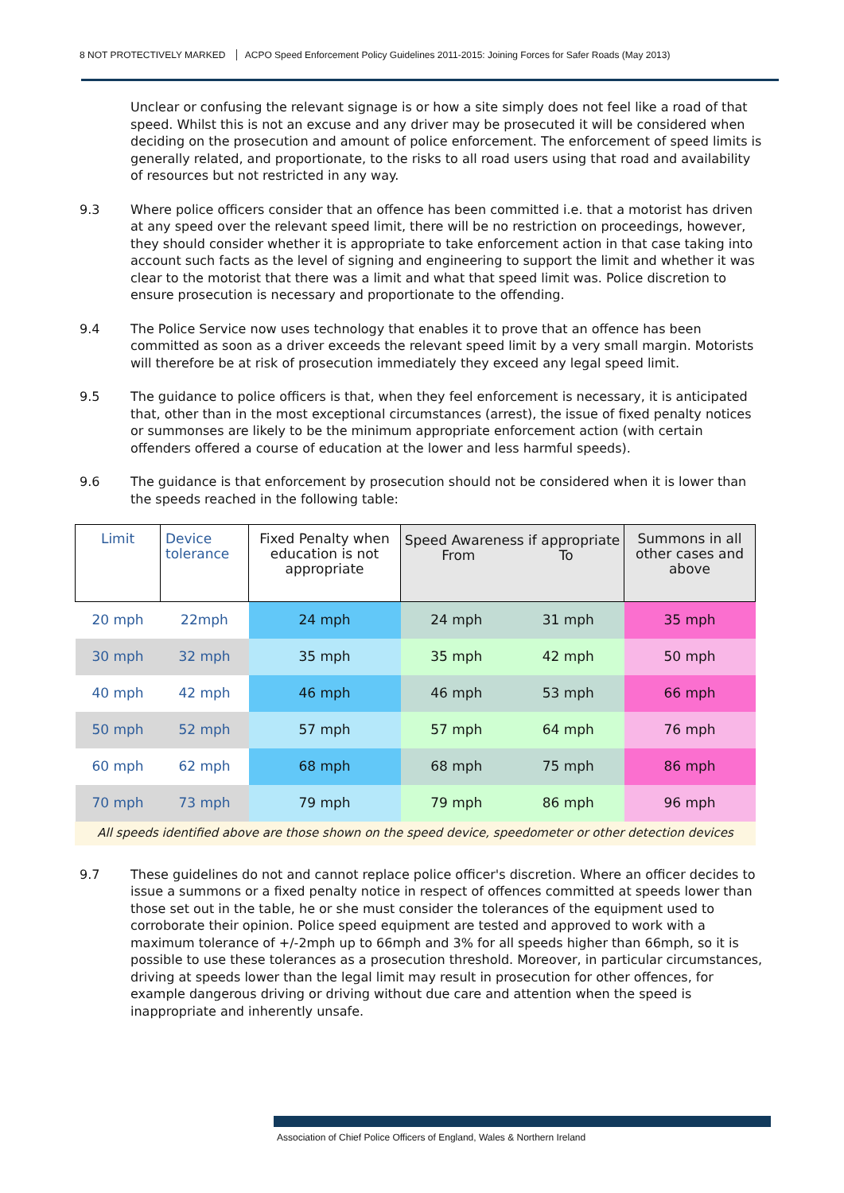8 NOT PROTECTIVELY MARKED ACPO Speed Enforcement Policy Guidelines 2011-2015: Joining Forces for Safer Roads (May 2013)
Unclear or confusing the relevant signage is or how a site simply does not feel like a road of that speed. Whilst this is not an excuse and any driver may be prosecuted it will be considered when deciding on the prosecution and amount of police enforcement. The enforcement of speed limits is generally related, and proportionate, to the risks to all road users using that road and availability of resources but not restricted in any way.
9.3 Where police officers consider that an offence has been committed i.e. that a motorist has driven at any speed over the relevant speed limit, there will be no restriction on proceedings, however, they should consider whether it is appropriate to take enforcement action in that case taking into account such facts as the level of signing and engineering to support the limit and whether it was clear to the motorist that there was a limit and what that speed limit was. Police discretion to ensure prosecution is necessary and proportionate to the offending.
9.4 The Police Service now uses technology that enables it to prove that an offence has been committed as soon as a driver exceeds the relevant speed limit by a very small margin. Motorists will therefore be at risk of prosecution immediately they exceed any legal speed limit.
9.5 The guidance to police officers is that, when they feel enforcement is necessary, it is anticipated that, other than in the most exceptional circumstances (arrest), the issue of fixed penalty notices or summonses are likely to be the minimum appropriate enforcement action (with certain offenders offered a course of education at the lower and less harmful speeds).
9.6 The guidance is that enforcement by prosecution should not be considered when it is lower than the speeds reached in the following table:
| Limit | Device tolerance | Fixed Penalty when education is not appropriate | Speed Awareness if appropriate From To | | Summons in all other cases and above |
| --- | --- | --- | --- | --- | --- |
| 20 mph | 22mph | 24 mph | 24 mph | 31 mph | 35 mph |
| 30 mph | 32 mph | 35 mph | 35 mph | 42 mph | 50 mph |
| 40 mph | 42 mph | 46 mph | 46 mph | 53 mph | 66 mph |
| 50 mph | 52 mph | 57 mph | 57 mph | 64 mph | 76 mph |
| 60 mph | 62 mph | 68 mph | 68 mph | 75 mph | 86 mph |
| 70 mph | 73 mph | 79 mph | 79 mph | 86 mph | 96 mph |
All speeds identified above are those shown on the speed device, speedometer or other detection devices
9.7 These guidelines do not and cannot replace police officer's discretion. Where an officer decides to issue a summons or a fixed penalty notice in respect of offences committed at speeds lower than those set out in the table, he or she must consider the tolerances of the equipment used to corroborate their opinion. Police speed equipment are tested and approved to work with a maximum tolerance of +/-2mph up to 66mph and 3% for all speeds higher than 66mph, so it is possible to use these tolerances as a prosecution threshold. Moreover, in particular circumstances, driving at speeds lower than the legal limit may result in prosecution for other offences, for example dangerous driving or driving without due care and attention when the speed is inappropriate and inherently unsafe.
Association of Chief Police Officers of England, Wales & Northern Ireland